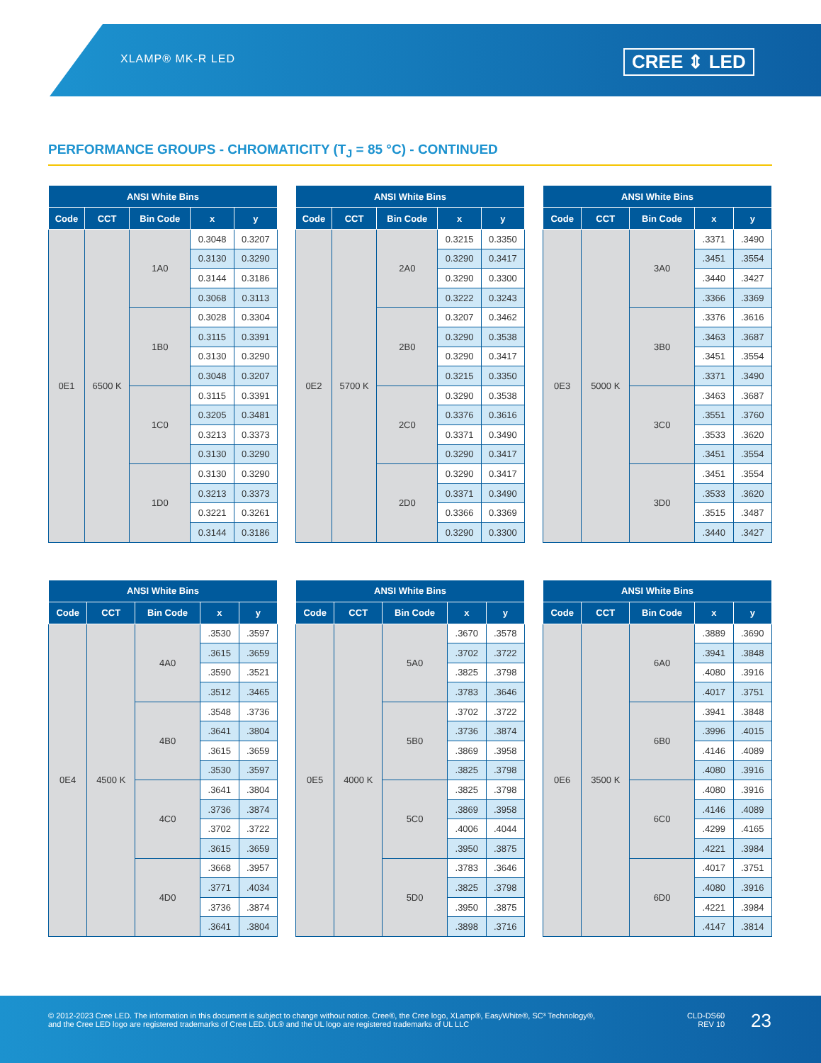XLAMP® MK-R LED CREE ⇕ LED
PERFORMANCE GROUPS - CHROMATICITY (T<sub>J</sub> = 85 °C) - CONTINUED
| ANSI White Bins | | | | |
| --- | --- | --- | --- | --- |
| Code | CCT | Bin Code | x | y |
| 0E1 | 6500 K | 1A0 | 0.3048 | 0.3207 |
| | | | 0.3130 | 0.3290 |
| | | | 0.3144 | 0.3186 |
| | | | 0.3068 | 0.3113 |
| | | 1B0 | 0.3028 | 0.3304 |
| | | | 0.3115 | 0.3391 |
| | | | 0.3130 | 0.3290 |
| | | | 0.3048 | 0.3207 |
| | | 1C0 | 0.3115 | 0.3391 |
| | | | 0.3205 | 0.3481 |
| | | | 0.3213 | 0.3373 |
| | | | 0.3130 | 0.3290 |
| | | 1D0 | 0.3130 | 0.3290 |
| | | | 0.3213 | 0.3373 |
| | | | 0.3221 | 0.3261 |
| | | | 0.3144 | 0.3186 |
| ANSI White Bins | | | | |
| --- | --- | --- | --- | --- |
| Code | CCT | Bin Code | x | y |
| 0E2 | 5700 K | 2A0 | 0.3215 | 0.3350 |
| | | | 0.3290 | 0.3417 |
| | | | 0.3290 | 0.3300 |
| | | | 0.3222 | 0.3243 |
| | | 2B0 | 0.3207 | 0.3462 |
| | | | 0.3290 | 0.3538 |
| | | | 0.3290 | 0.3417 |
| | | | 0.3215 | 0.3350 |
| | | 2C0 | 0.3290 | 0.3538 |
| | | | 0.3376 | 0.3616 |
| | | | 0.3371 | 0.3490 |
| | | | 0.3290 | 0.3417 |
| | | 2D0 | 0.3290 | 0.3417 |
| | | | 0.3371 | 0.3490 |
| | | | 0.3366 | 0.3369 |
| | | | 0.3290 | 0.3300 |
| ANSI White Bins | | | | |
| --- | --- | --- | --- | --- |
| Code | CCT | Bin Code | x | y |
| 0E3 | 5000 K | 3A0 | .3371 | .3490 |
| | | | .3451 | .3554 |
| | | | .3440 | .3427 |
| | | | .3366 | .3369 |
| | | 3B0 | .3376 | .3616 |
| | | | .3463 | .3687 |
| | | | .3451 | .3554 |
| | | | .3371 | .3490 |
| | | 3C0 | .3463 | .3687 |
| | | | .3551 | .3760 |
| | | | .3533 | .3620 |
| | | | .3451 | .3554 |
| | | 3D0 | .3451 | .3554 |
| | | | .3533 | .3620 |
| | | | .3515 | .3487 |
| | | | .3440 | .3427 |
| ANSI White Bins | | | | |
| --- | --- | --- | --- | --- |
| Code | CCT | Bin Code | x | y |
| 0E4 | 4500 K | 4A0 | .3530 | .3597 |
| | | | .3615 | .3659 |
| | | | .3590 | .3521 |
| | | | .3512 | .3465 |
| | | 4B0 | .3548 | .3736 |
| | | | .3641 | .3804 |
| | | | .3615 | .3659 |
| | | | .3530 | .3597 |
| | | 4C0 | .3641 | .3804 |
| | | | .3736 | .3874 |
| | | | .3702 | .3722 |
| | | | .3615 | .3659 |
| | | 4D0 | .3668 | .3957 |
| | | | .3771 | .4034 |
| | | | .3736 | .3874 |
| | | | .3641 | .3804 |
| ANSI White Bins | | | | |
| --- | --- | --- | --- | --- |
| Code | CCT | Bin Code | x | y |
| 0E5 | 4000 K | 5A0 | .3670 | .3578 |
| | | | .3702 | .3722 |
| | | | .3825 | .3798 |
| | | | .3783 | .3646 |
| | | 5B0 | .3702 | .3722 |
| | | | .3736 | .3874 |
| | | | .3869 | .3958 |
| | | | .3825 | .3798 |
| | | 5C0 | .3825 | .3798 |
| | | | .3869 | .3958 |
| | | | .4006 | .4044 |
| | | | .3950 | .3875 |
| | | 5D0 | .3783 | .3646 |
| | | | .3825 | .3798 |
| | | | .3950 | .3875 |
| | | | .3898 | .3716 |
| ANSI White Bins | | | | |
| --- | --- | --- | --- | --- |
| Code | CCT | Bin Code | x | y |
| 0E6 | 3500 K | 6A0 | .3889 | .3690 |
| | | | .3941 | .3848 |
| | | | .4080 | .3916 |
| | | | .4017 | .3751 |
| | | 6B0 | .3941 | .3848 |
| | | | .3996 | .4015 |
| | | | .4146 | .4089 |
| | | | .4080 | .3916 |
| | | 6C0 | .4080 | .3916 |
| | | | .4146 | .4089 |
| | | | .4299 | .4165 |
| | | | .4221 | .3984 |
| | | 6D0 | .4017 | .3751 |
| | | | .4080 | .3916 |
| | | | .4221 | .3984 |
| | | | .4147 | .3814 |
© 2012-2023 Cree LED. The information in this document is subject to change without notice. Cree®, the Cree logo, XLamp®, EasyWhite®, SC³ Technology®, and the Cree LED logo are registered trademarks of Cree LED. UL® and the UL logo are registered trademarks of UL LLC
CLD-DS60
REV 10
23